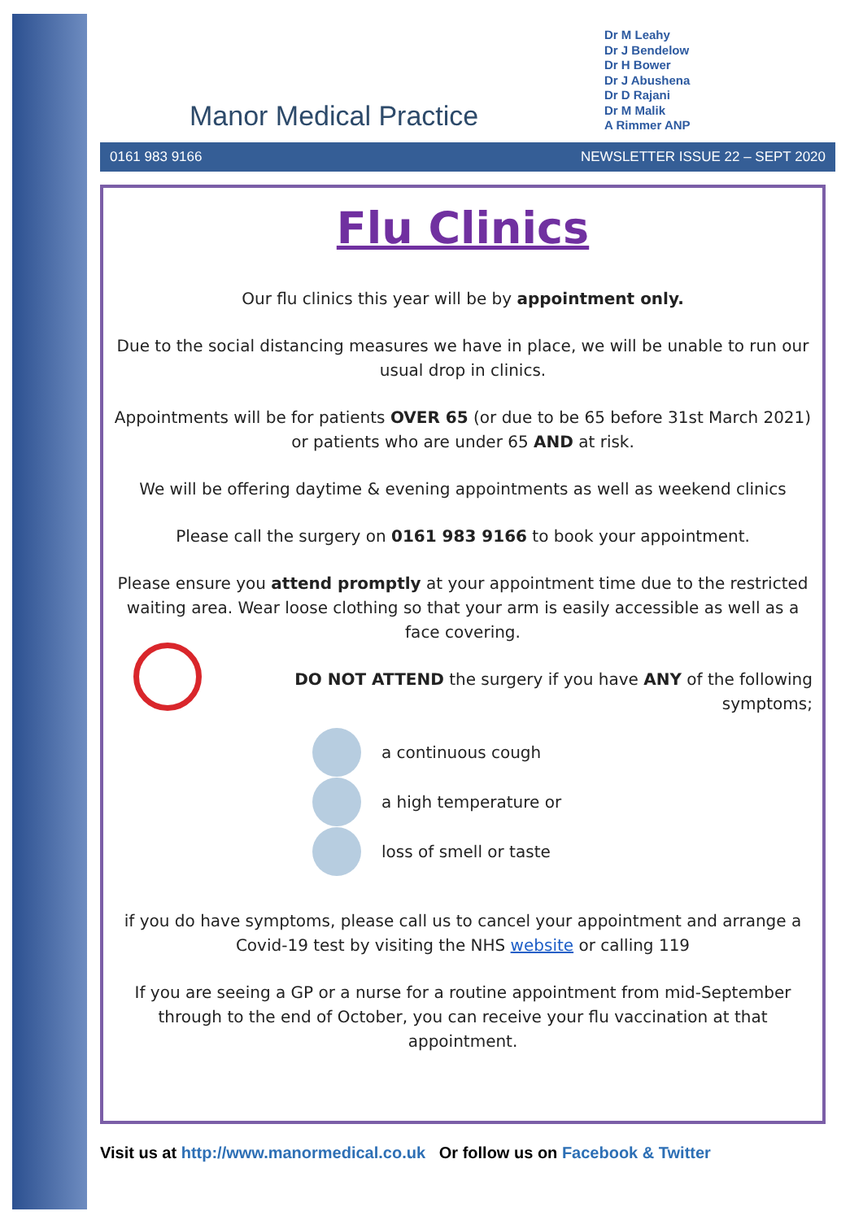Manor Medical Practice
Dr M Leahy
Dr J Bendelow
Dr H Bower
Dr J Abushena
Dr D Rajani
Dr M Malik
A Rimmer ANP
0161 983 9166 NEWSLETTER ISSUE 22 – SEPT 2020
Flu Clinics
Our flu clinics this year will be by appointment only.
Due to the social distancing measures we have in place, we will be unable to run our usual drop in clinics.
Appointments will be for patients OVER 65 (or due to be 65 before 31st March 2021) or patients who are under 65 AND at risk.
We will be offering daytime & evening appointments as well as weekend clinics
Please call the surgery on 0161 983 9166 to book your appointment.
Please ensure you attend promptly at your appointment time due to the restricted waiting area. Wear loose clothing so that your arm is easily accessible as well as a face covering.
DO NOT ATTEND the surgery if you have ANY of the following symptoms;
a continuous cough
a high temperature or
loss of smell or taste
if you do have symptoms, please call us to cancel your appointment and arrange a Covid-19 test by visiting the NHS website or calling 119
If you are seeing a GP or a nurse for a routine appointment from mid-September through to the end of October, you can receive your flu vaccination at that appointment.
Visit us at http://www.manormedical.co.uk Or follow us on Facebook & Twitter